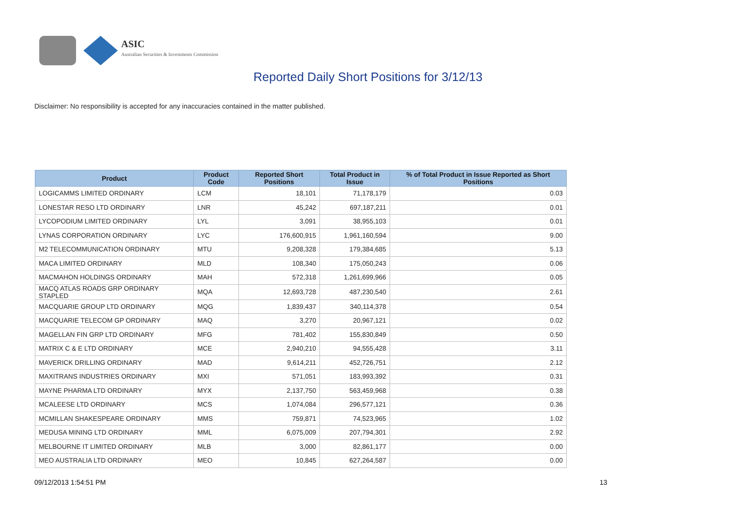ASIC
Australian Securities & Investments Commission
Reported Daily Short Positions for 3/12/13
Disclaimer: No responsibility is accepted for any inaccuracies contained in the matter published.
| Product | Product Code | Reported Short Positions | Total Product in Issue | % of Total Product in Issue Reported as Short Positions |
| --- | --- | --- | --- | --- |
| LOGICAMMS LIMITED ORDINARY | LCM | 18,101 | 71,178,179 | 0.03 |
| LONESTAR RESO LTD ORDINARY | LNR | 45,242 | 697,187,211 | 0.01 |
| LYCOPODIUM LIMITED ORDINARY | LYL | 3,091 | 38,955,103 | 0.01 |
| LYNAS CORPORATION ORDINARY | LYC | 176,600,915 | 1,961,160,594 | 9.00 |
| M2 TELECOMMUNICATION ORDINARY | MTU | 9,208,328 | 179,384,685 | 5.13 |
| MACA LIMITED ORDINARY | MLD | 108,340 | 175,050,243 | 0.06 |
| MACMAHON HOLDINGS ORDINARY | MAH | 572,318 | 1,261,699,966 | 0.05 |
| MACQ ATLAS ROADS GRP ORDINARY STAPLED | MQA | 12,693,728 | 487,230,540 | 2.61 |
| MACQUARIE GROUP LTD ORDINARY | MQG | 1,839,437 | 340,114,378 | 0.54 |
| MACQUARIE TELECOM GP ORDINARY | MAQ | 3,270 | 20,967,121 | 0.02 |
| MAGELLAN FIN GRP LTD ORDINARY | MFG | 781,402 | 155,830,849 | 0.50 |
| MATRIX C & E LTD ORDINARY | MCE | 2,940,210 | 94,555,428 | 3.11 |
| MAVERICK DRILLING ORDINARY | MAD | 9,614,211 | 452,726,751 | 2.12 |
| MAXITRANS INDUSTRIES ORDINARY | MXI | 571,051 | 183,993,392 | 0.31 |
| MAYNE PHARMA LTD ORDINARY | MYX | 2,137,750 | 563,459,968 | 0.38 |
| MCALEESE LTD ORDINARY | MCS | 1,074,084 | 296,577,121 | 0.36 |
| MCMILLAN SHAKESPEARE ORDINARY | MMS | 759,871 | 74,523,965 | 1.02 |
| MEDUSA MINING LTD ORDINARY | MML | 6,075,009 | 207,794,301 | 2.92 |
| MELBOURNE IT LIMITED ORDINARY | MLB | 3,000 | 82,861,177 | 0.00 |
| MEO AUSTRALIA LTD ORDINARY | MEO | 10,845 | 627,264,587 | 0.00 |
09/12/2013 1:54:51 PM 13